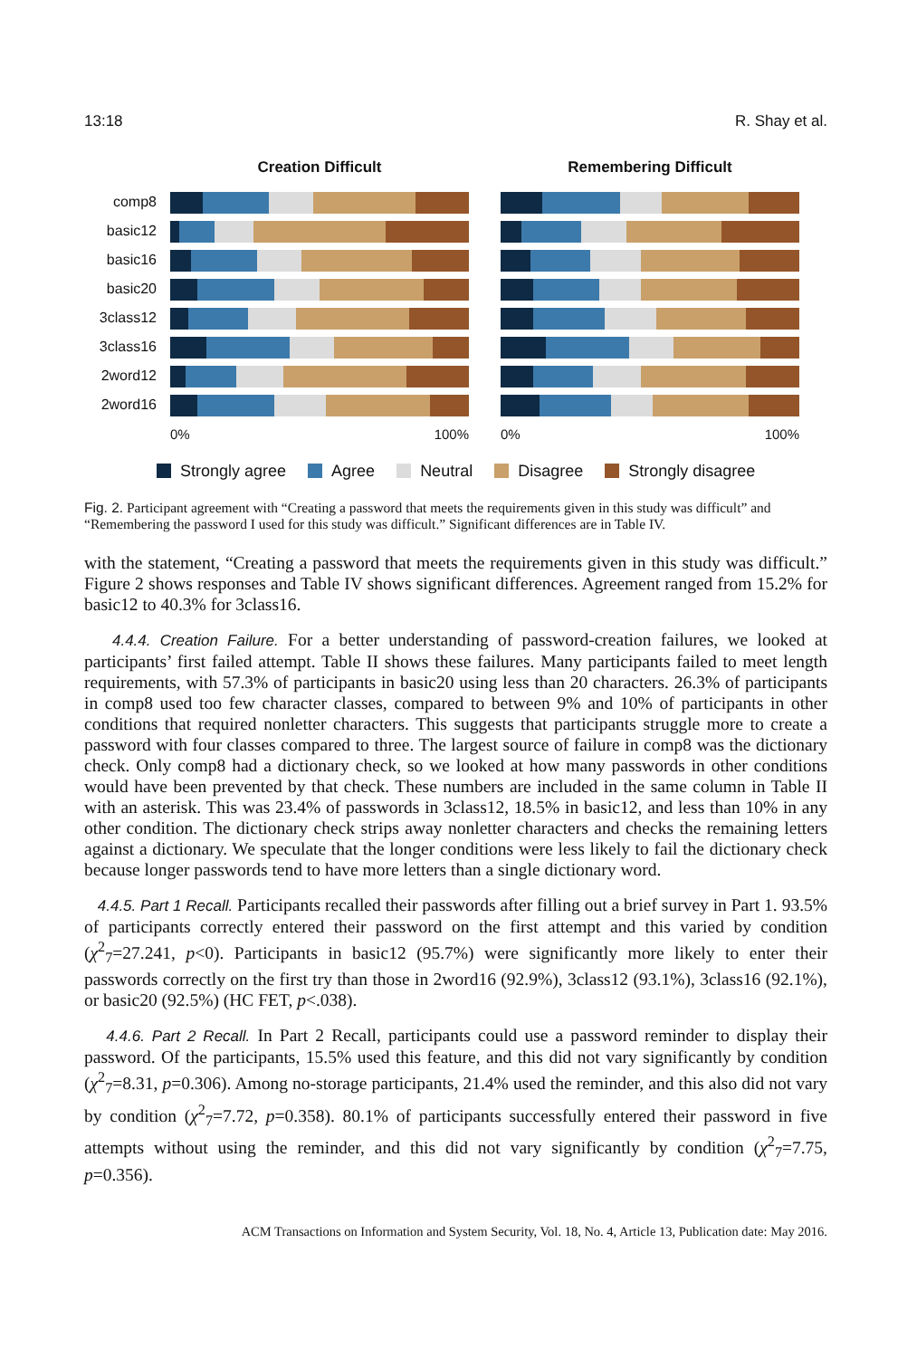13:18 R. Shay et al.
comp8
basic12
basic16
basic20
3class12
3class16
2word12
2word16
Creation Difficult
0% 100%
Remembering Difficult
0% 100%
Strongly agree Agree Neutral Disagree Strongly disagree
Fig. 2. Participant agreement with “Creating a password that meets the requirements given in this study was difficult” and “Remembering the password I used for this study was difficult.” Significant differences are in Table IV.
with the statement, “Creating a password that meets the requirements given in this study was difficult.” Figure 2 shows responses and Table IV shows significant differences. Agreement ranged from 15.2% for basic12 to 40.3% for 3class16.
4.4.4. Creation Failure. For a better understanding of password-creation failures, we looked at participants’ first failed attempt. Table II shows these failures. Many participants failed to meet length requirements, with 57.3% of participants in basic20 using less than 20 characters. 26.3% of participants in comp8 used too few character classes, compared to between 9% and 10% of participants in other conditions that required nonletter characters. This suggests that participants struggle more to create a password with four classes compared to three. The largest source of failure in comp8 was the dictionary check. Only comp8 had a dictionary check, so we looked at how many passwords in other conditions would have been prevented by that check. These numbers are included in the same column in Table II with an asterisk. This was 23.4% of passwords in 3class12, 18.5% in basic12, and less than 10% in any other condition. The dictionary check strips away nonletter characters and checks the remaining letters against a dictionary. We speculate that the longer conditions were less likely to fail the dictionary check because longer passwords tend to have more letters than a single dictionary word.
4.4.5. Part 1 Recall. Participants recalled their passwords after filling out a brief survey in Part 1. 93.5% of participants correctly entered their password on the first attempt and this varied by condition (χ<sup>2</sup><sub>7</sub>=27.241, p<0). Participants in basic12 (95.7%) were significantly more likely to enter their passwords correctly on the first try than those in 2word16 (92.9%), 3class12 (93.1%), 3class16 (92.1%), or basic20 (92.5%) (HC FET, p<.038).
4.4.6. Part 2 Recall. In Part 2 Recall, participants could use a password reminder to display their password. Of the participants, 15.5% used this feature, and this did not vary significantly by condition (χ<sup>2</sup><sub>7</sub>=8.31, p=0.306). Among no-storage participants, 21.4% used the reminder, and this also did not vary by condition (χ<sup>2</sup><sub>7</sub>=7.72, p=0.358). 80.1% of participants successfully entered their password in five attempts without using the reminder, and this did not vary significantly by condition (χ<sup>2</sup><sub>7</sub>=7.75, p=0.356).
ACM Transactions on Information and System Security, Vol. 18, No. 4, Article 13, Publication date: May 2016.